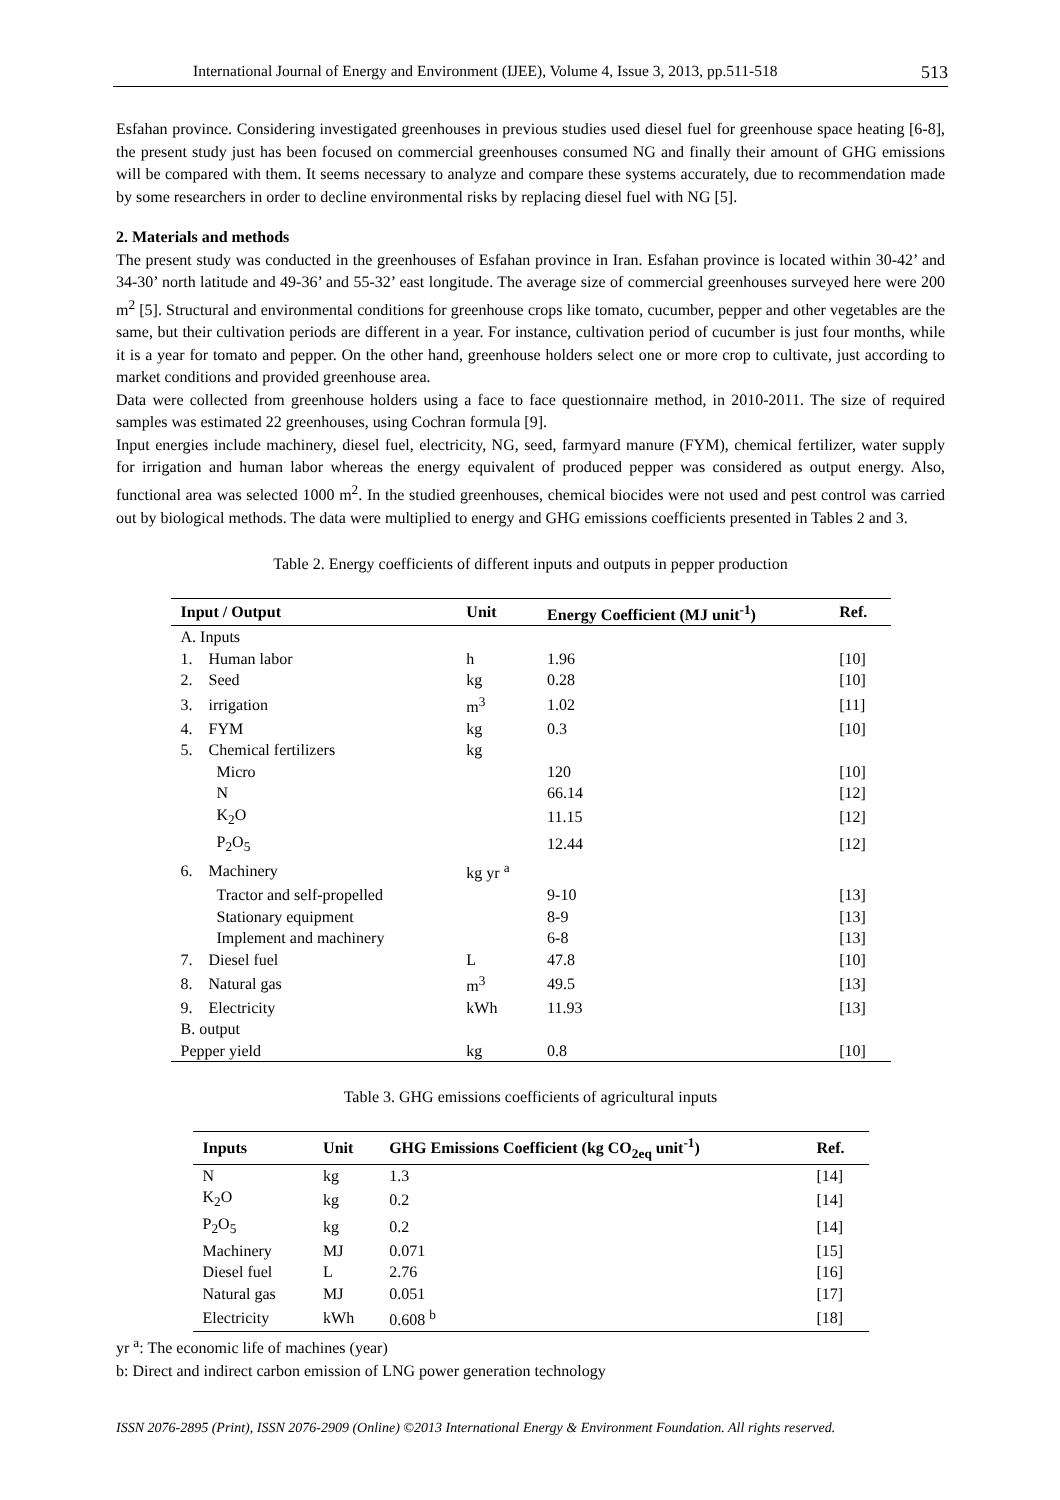International Journal of Energy and Environment (IJEE), Volume 4, Issue 3, 2013, pp.511-518 513
Esfahan province. Considering investigated greenhouses in previous studies used diesel fuel for greenhouse space heating [6-8], the present study just has been focused on commercial greenhouses consumed NG and finally their amount of GHG emissions will be compared with them. It seems necessary to analyze and compare these systems accurately, due to recommendation made by some researchers in order to decline environmental risks by replacing diesel fuel with NG [5].
2. Materials and methods
The present study was conducted in the greenhouses of Esfahan province in Iran. Esfahan province is located within 30-42’ and 34-30’ north latitude and 49-36’ and 55-32’ east longitude. The average size of commercial greenhouses surveyed here were 200 m<sup>2</sup> [5]. Structural and environmental conditions for greenhouse crops like tomato, cucumber, pepper and other vegetables are the same, but their cultivation periods are different in a year. For instance, cultivation period of cucumber is just four months, while it is a year for tomato and pepper. On the other hand, greenhouse holders select one or more crop to cultivate, just according to market conditions and provided greenhouse area.
Data were collected from greenhouse holders using a face to face questionnaire method, in 2010-2011. The size of required samples was estimated 22 greenhouses, using Cochran formula [9].
Input energies include machinery, diesel fuel, electricity, NG, seed, farmyard manure (FYM), chemical fertilizer, water supply for irrigation and human labor whereas the energy equivalent of produced pepper was considered as output energy. Also, functional area was selected 1000 m<sup>2</sup>. In the studied greenhouses, chemical biocides were not used and pest control was carried out by biological methods. The data were multiplied to energy and GHG emissions coefficients presented in Tables 2 and 3.
Table 2. Energy coefficients of different inputs and outputs in pepper production
| Input / Output | Unit | Energy Coefficient (MJ unit<sup>-1</sup>) | Ref. |
| --- | --- | --- | --- |
| A. Inputs | | | |
| 1. Human labor | h | 1.96 | [10] |
| 2. Seed | kg | 0.28 | [10] |
| 3. irrigation | m<sup>3</sup> | 1.02 | [11] |
| 4. FYM | kg | 0.3 | [10] |
| 5. Chemical fertilizers | kg | | |
| Micro | | 120 | [10] |
| N | | 66.14 | [12] |
| K<sub>2</sub>O | | 11.15 | [12] |
| P<sub>2</sub>O<sub>5</sub> | | 12.44 | [12] |
| 6. Machinery | kg yr <sup>a</sup> | | |
| Tractor and self-propelled | | 9-10 | [13] |
| Stationary equipment | | 8-9 | [13] |
| Implement and machinery | | 6-8 | [13] |
| 7. Diesel fuel | L | 47.8 | [10] |
| 8. Natural gas | m<sup>3</sup> | 49.5 | [13] |
| 9. Electricity | kWh | 11.93 | [13] |
| B. output | | | |
| Pepper yield | kg | 0.8 | [10] |
Table 3. GHG emissions coefficients of agricultural inputs
| Inputs | Unit | GHG Emissions Coefficient (kg CO<sub>2eq</sub> unit<sup>-1</sup>) | Ref. |
| --- | --- | --- | --- |
| N | kg | 1.3 | [14] |
| K<sub>2</sub>O | kg | 0.2 | [14] |
| P<sub>2</sub>O<sub>5</sub> | kg | 0.2 | [14] |
| Machinery | MJ | 0.071 | [15] |
| Diesel fuel | L | 2.76 | [16] |
| Natural gas | MJ | 0.051 | [17] |
| Electricity | kWh | 0.608 <sup>b</sup> | [18] |
yr <sup>a</sup>: The economic life of machines (year)
b: Direct and indirect carbon emission of LNG power generation technology
ISSN 2076-2895 (Print), ISSN 2076-2909 (Online) ©2013 International Energy & Environment Foundation. All rights reserved.